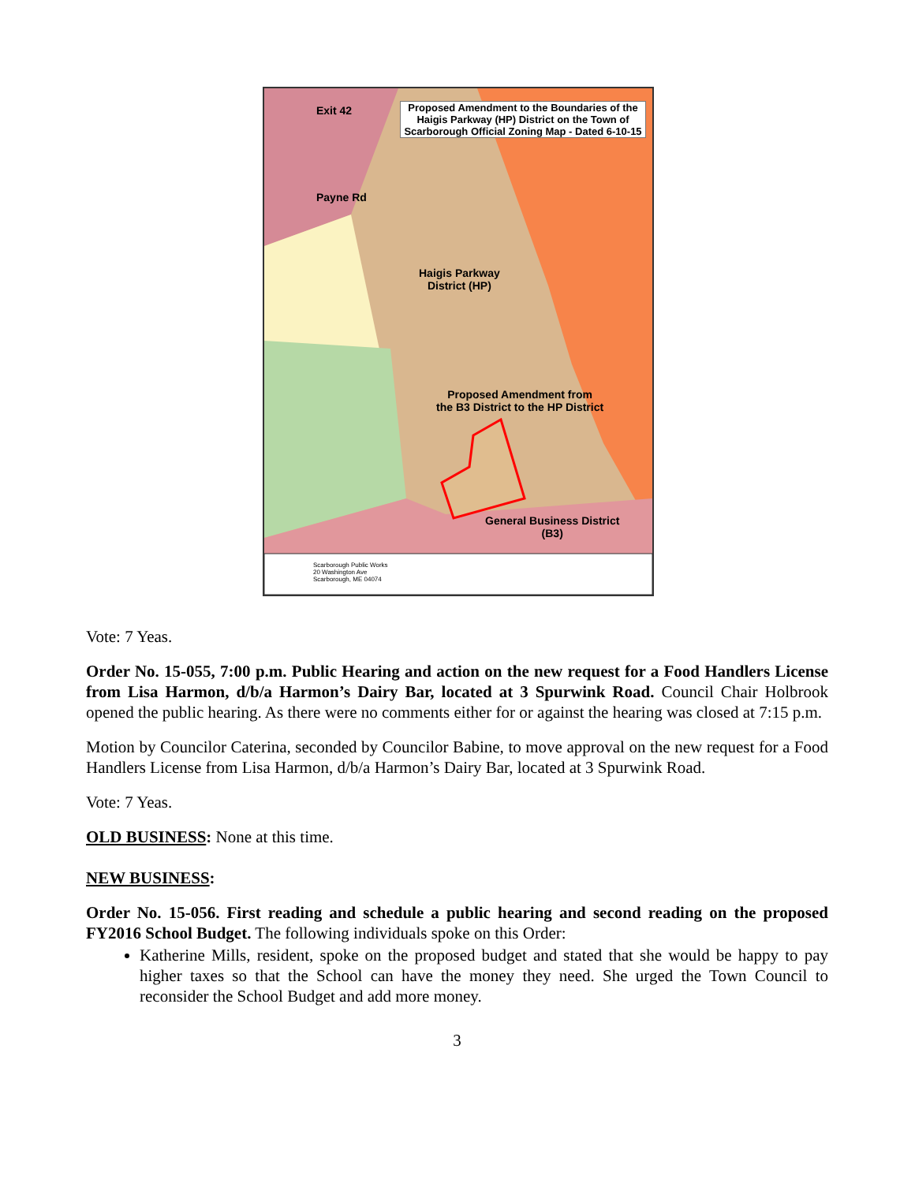Proposed Amendment to the Boundaries of the Haigis Parkway (HP) District on the Town of Scarborough Official Zoning Map - Dated 6-10-15
Exit 42
Payne Rd
Haigis Parkway
District (HP)
Proposed Amendment from
the B3 District to the HP District
General Business District
(B3)
Scarborough Public Works
20 Washington Ave
Scarborough, ME 04074
Vote: 7 Yeas.
Order No. 15-055, 7:00 p.m. Public Hearing and action on the new request for a Food Handlers License from Lisa Harmon, d/b/a Harmon’s Dairy Bar, located at 3 Spurwink Road. Council Chair Holbrook opened the public hearing. As there were no comments either for or against the hearing was closed at 7:15 p.m.
Motion by Councilor Caterina, seconded by Councilor Babine, to move approval on the new request for a Food Handlers License from Lisa Harmon, d/b/a Harmon’s Dairy Bar, located at 3 Spurwink Road.
Vote: 7 Yeas.
OLD BUSINESS: None at this time.
NEW BUSINESS:
Order No. 15-056. First reading and schedule a public hearing and second reading on the proposed FY2016 School Budget. The following individuals spoke on this Order:
Katherine Mills, resident, spoke on the proposed budget and stated that she would be happy to pay higher taxes so that the School can have the money they need. She urged the Town Council to reconsider the School Budget and add more money.
3